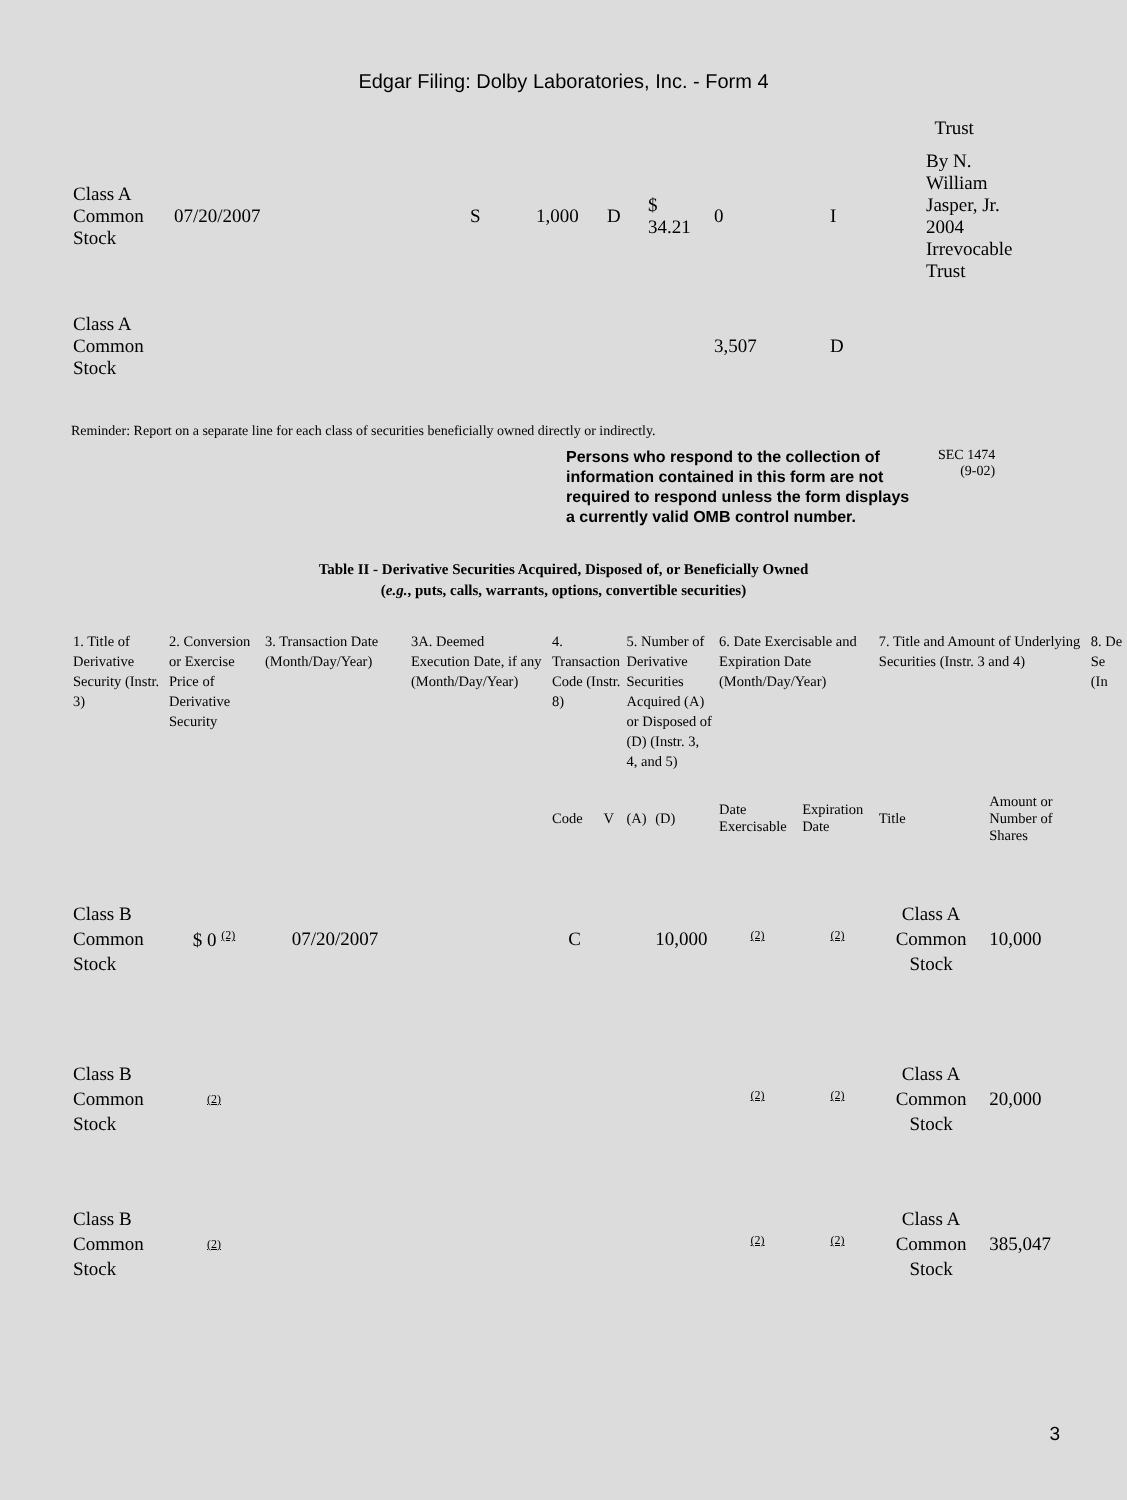Edgar Filing: Dolby Laboratories, Inc. - Form 4
| | | | | | | | | | Trust |
| Class A Common Stock | 07/20/2007 | S | 1,000 | D | $ 34.21 | 0 | I | By N. William Jasper, Jr. 2004 Irrevocable Trust | |
| Class A Common Stock | | | | | | 3,507 | D | | |
Reminder: Report on a separate line for each class of securities beneficially owned directly or indirectly.
Persons who respond to the collection of information contained in this form are not required to respond unless the form displays a currently valid OMB control number.
SEC 1474
(9-02)
Table II - Derivative Securities Acquired, Disposed of, or Beneficially Owned
(e.g., puts, calls, warrants, options, convertible securities)
| 1. Title of Derivative Security (Instr. 3) | 2. Conversion or Exercise Price of Derivative Security | 3. Transaction Date (Month/Day/Year) | 3A. Deemed Execution Date, if any (Month/Day/Year) | 4. Transaction Code (Instr. 8) | | 5. Number of Derivative Securities Acquired (A) or Disposed of (D) (Instr. 3, 4, and 5) | | 6. Date Exercisable and Expiration Date (Month/Day/Year) | | 7. Title and Amount of Underlying Securities (Instr. 3 and 4) | | 8. De Se (In |
| --- | --- | --- | --- | --- | --- | --- | --- | --- | --- | --- | --- | --- |
| | | | | Code | V | (A) | (D) | Date Exercisable | Expiration Date | Title | Amount or Number of Shares | |
| Class B Common Stock | $ 0 <sup>(2)</sup> | 07/20/2007 | | C | | | 10,000 | <sup>(2)</sup> | <sup>(2)</sup> | Class A Common Stock | 10,000 | |
| Class B Common Stock | (2) | | | | | | | <sup>(2)</sup> | <sup>(2)</sup> | Class A Common Stock | 20,000 | |
| Class B Common Stock | (2) | | | | | | | <sup>(2)</sup> | <sup>(2)</sup> | Class A Common Stock | 385,047 | |
3